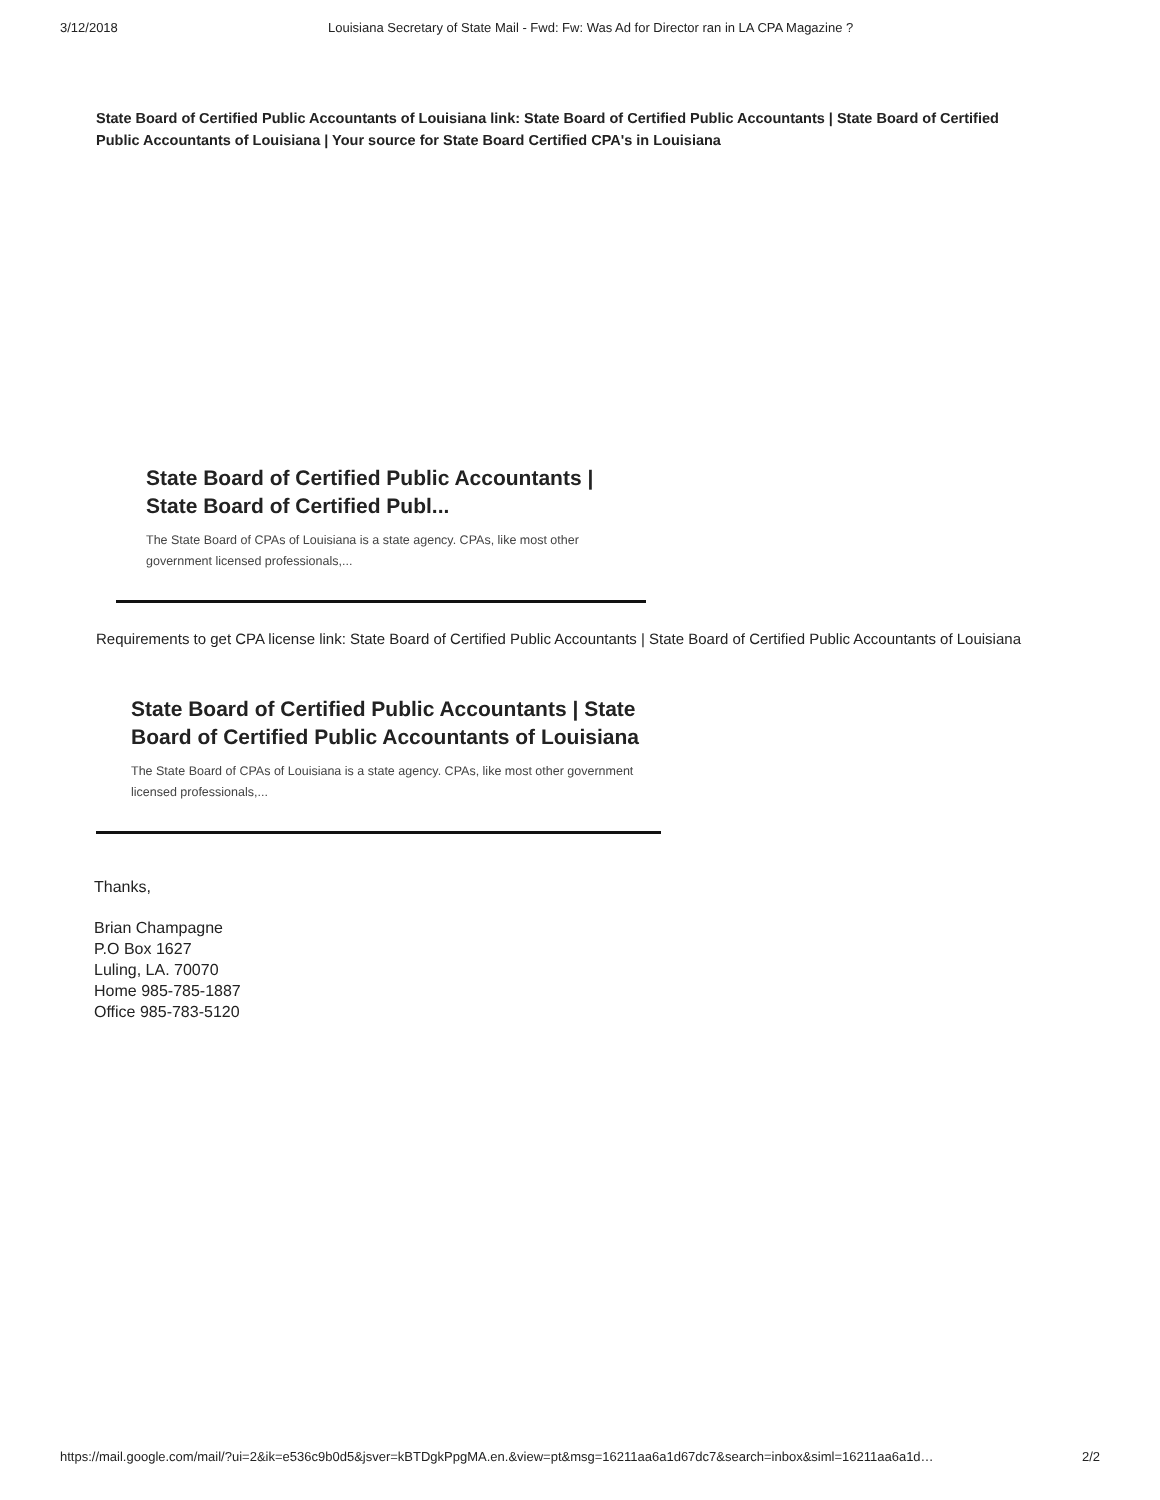3/12/2018 Louisiana Secretary of State Mail - Fwd: Fw: Was Ad for Director ran in LA CPA Magazine ?
State Board of Certified Public Accountants of Louisiana link: State Board of Certified Public Accountants | State Board of Certified Public Accountants of Louisiana | Your source for State Board Certified CPA's in Louisiana
State Board of Certified Public Accountants | State Board of Certified Publ...
The State Board of CPAs of Louisiana is a state agency. CPAs, like most other government licensed professionals,...
Requirements to get CPA license link: State Board of Certified Public Accountants | State Board of Certified Public Accountants of Louisiana
State Board of Certified Public Accountants | State Board of Certified Public Accountants of Louisiana
The State Board of CPAs of Louisiana is a state agency. CPAs, like most other government licensed professionals,...
Thanks,
Brian Champagne
P.O Box 1627
Luling, LA. 70070
Home 985-785-1887
Office 985-783-5120
https://mail.google.com/mail/?ui=2&ik=e536c9b0d5&jsver=kBTDgkPpgMA.en.&view=pt&msg=16211aa6a1d67dc7&search=inbox&siml=16211aa6a1d… 2/2